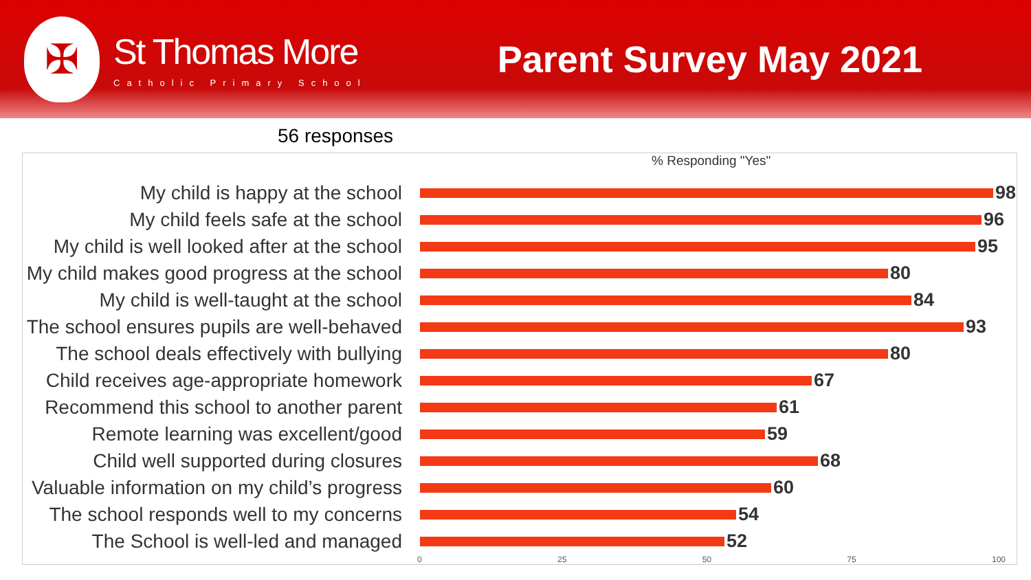✠
St Thomas More
Catholic Primary School
Parent Survey May 2021
56 responses
% Responding "Yes"
My child is happy at the school 98
My child feels safe at the school
96
My child is well looked after at the school
95
My child makes good progress at the school
80
My child is well-taught at the school
84
The school ensures pupils are well-behaved
93
The school deals effectively with bullying
80
Child receives age-appropriate homework
67
Recommend this school to another parent
61
Remote learning was excellent/good
59
Child well supported during closures
68
Valuable information on my child’s progress
60
The school responds well to my concerns
54
The School is well-led and managed
52
0 25 50 75 100